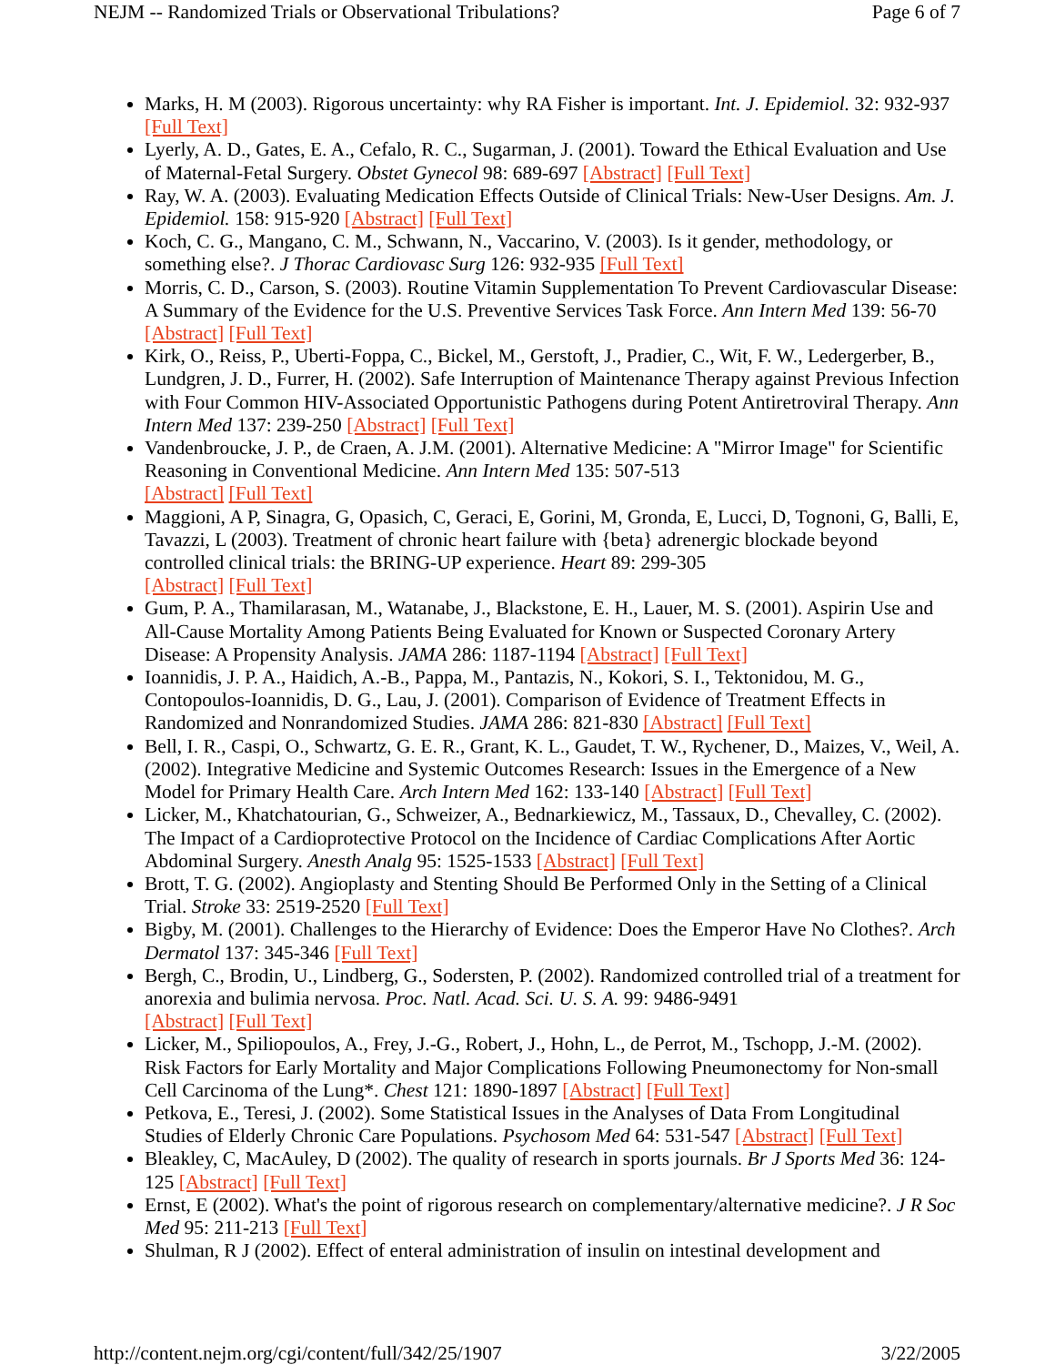NEJM -- Randomized Trials or Observational Tribulations? Page 6 of 7
Marks, H. M (2003). Rigorous uncertainty: why RA Fisher is important. Int. J. Epidemiol. 32: 932-937 [Full Text]
Lyerly, A. D., Gates, E. A., Cefalo, R. C., Sugarman, J. (2001). Toward the Ethical Evaluation and Use of Maternal-Fetal Surgery. Obstet Gynecol 98: 689-697 [Abstract] [Full Text]
Ray, W. A. (2003). Evaluating Medication Effects Outside of Clinical Trials: New-User Designs. Am. J. Epidemiol. 158: 915-920 [Abstract] [Full Text]
Koch, C. G., Mangano, C. M., Schwann, N., Vaccarino, V. (2003). Is it gender, methodology, or something else?. J Thorac Cardiovasc Surg 126: 932-935 [Full Text]
Morris, C. D., Carson, S. (2003). Routine Vitamin Supplementation To Prevent Cardiovascular Disease: A Summary of the Evidence for the U.S. Preventive Services Task Force. Ann Intern Med 139: 56-70 [Abstract] [Full Text]
Kirk, O., Reiss, P., Uberti-Foppa, C., Bickel, M., Gerstoft, J., Pradier, C., Wit, F. W., Ledergerber, B., Lundgren, J. D., Furrer, H. (2002). Safe Interruption of Maintenance Therapy against Previous Infection with Four Common HIV-Associated Opportunistic Pathogens during Potent Antiretroviral Therapy. Ann Intern Med 137: 239-250 [Abstract] [Full Text]
Vandenbroucke, J. P., de Craen, A. J.M. (2001). Alternative Medicine: A "Mirror Image" for Scientific Reasoning in Conventional Medicine. Ann Intern Med 135: 507-513
[Abstract] [Full Text]
Maggioni, A P, Sinagra, G, Opasich, C, Geraci, E, Gorini, M, Gronda, E, Lucci, D, Tognoni, G, Balli, E, Tavazzi, L (2003). Treatment of chronic heart failure with {beta} adrenergic blockade beyond controlled clinical trials: the BRING-UP experience. Heart 89: 299-305
[Abstract] [Full Text]
Gum, P. A., Thamilarasan, M., Watanabe, J., Blackstone, E. H., Lauer, M. S. (2001). Aspirin Use and All-Cause Mortality Among Patients Being Evaluated for Known or Suspected Coronary Artery Disease: A Propensity Analysis. JAMA 286: 1187-1194 [Abstract] [Full Text]
Ioannidis, J. P. A., Haidich, A.-B., Pappa, M., Pantazis, N., Kokori, S. I., Tektonidou, M. G., Contopoulos-Ioannidis, D. G., Lau, J. (2001). Comparison of Evidence of Treatment Effects in Randomized and Nonrandomized Studies. JAMA 286: 821-830 [Abstract] [Full Text]
Bell, I. R., Caspi, O., Schwartz, G. E. R., Grant, K. L., Gaudet, T. W., Rychener, D., Maizes, V., Weil, A. (2002). Integrative Medicine and Systemic Outcomes Research: Issues in the Emergence of a New Model for Primary Health Care. Arch Intern Med 162: 133-140 [Abstract] [Full Text]
Licker, M., Khatchatourian, G., Schweizer, A., Bednarkiewicz, M., Tassaux, D., Chevalley, C. (2002). The Impact of a Cardioprotective Protocol on the Incidence of Cardiac Complications After Aortic Abdominal Surgery. Anesth Analg 95: 1525-1533 [Abstract] [Full Text]
Brott, T. G. (2002). Angioplasty and Stenting Should Be Performed Only in the Setting of a Clinical Trial. Stroke 33: 2519-2520 [Full Text]
Bigby, M. (2001). Challenges to the Hierarchy of Evidence: Does the Emperor Have No Clothes?. Arch Dermatol 137: 345-346 [Full Text]
Bergh, C., Brodin, U., Lindberg, G., Sodersten, P. (2002). Randomized controlled trial of a treatment for anorexia and bulimia nervosa. Proc. Natl. Acad. Sci. U. S. A. 99: 9486-9491
[Abstract] [Full Text]
Licker, M., Spiliopoulos, A., Frey, J.-G., Robert, J., Hohn, L., de Perrot, M., Tschopp, J.-M. (2002). Risk Factors for Early Mortality and Major Complications Following Pneumonectomy for Non-small Cell Carcinoma of the Lung*. Chest 121: 1890-1897 [Abstract] [Full Text]
Petkova, E., Teresi, J. (2002). Some Statistical Issues in the Analyses of Data From Longitudinal Studies of Elderly Chronic Care Populations. Psychosom Med 64: 531-547 [Abstract] [Full Text]
Bleakley, C, MacAuley, D (2002). The quality of research in sports journals. Br J Sports Med 36: 124-125 [Abstract] [Full Text]
Ernst, E (2002). What's the point of rigorous research on complementary/alternative medicine?. J R Soc Med 95: 211-213 [Full Text]
Shulman, R J (2002). Effect of enteral administration of insulin on intestinal development and
http://content.nejm.org/cgi/content/full/342/25/1907 3/22/2005